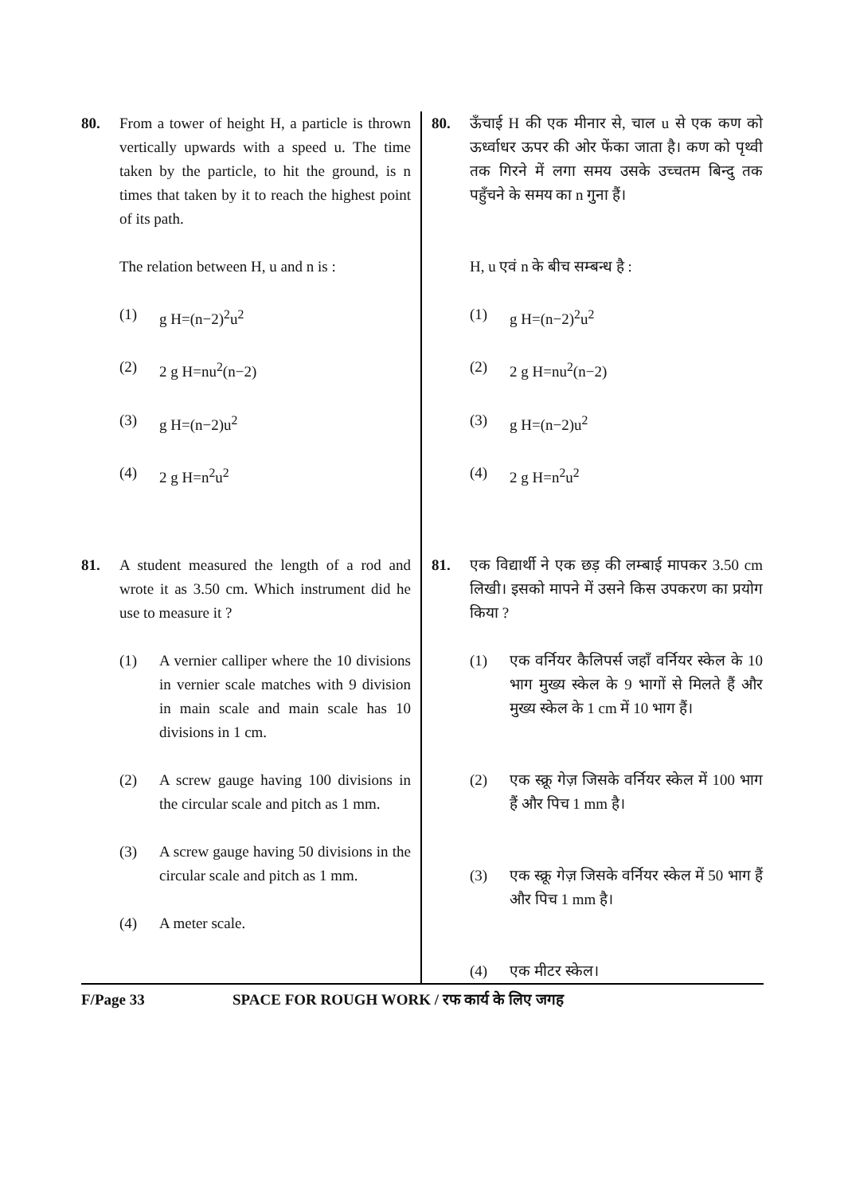80. From a tower of height H, a particle is thrown vertically upwards with a speed u. The time taken by the particle, to hit the ground, is n times that taken by it to reach the highest point of its path.
The relation between H, u and n is :
(1) g H=(n−2)<sup>2</sup>u<sup>2</sup>
(2) 2 g H=nu<sup>2</sup>(n−2)
(3) g H=(n−2)u<sup>2</sup>
(4) 2 g H=n<sup>2</sup>u<sup>2</sup>
81. A student measured the length of a rod and wrote it as 3.50 cm. Which instrument did he use to measure it ?
(1) A vernier calliper where the 10 divisions in vernier scale matches with 9 division in main scale and main scale has 10 divisions in 1 cm.
(2) A screw gauge having 100 divisions in the circular scale and pitch as 1 mm.
(3) A screw gauge having 50 divisions in the circular scale and pitch as 1 mm.
(4) A meter scale.
80. ऊँचाई H की एक मीनार से, चाल u से एक कण को ऊर्ध्वाधर ऊपर की ओर फेंका जाता है। कण को पृथ्वी तक गिरने में लगा समय उसके उच्चतम बिन्दु तक पहुँचने के समय का n गुना हैं।
H, u एवं n के बीच सम्बन्ध है :
(1) g H=(n−2)<sup>2</sup>u<sup>2</sup>
(2) 2 g H=nu<sup>2</sup>(n−2)
(3) g H=(n−2)u<sup>2</sup>
(4) 2 g H=n<sup>2</sup>u<sup>2</sup>
81. एक विद्यार्थी ने एक छड़ की लम्बाई मापकर 3.50 cm लिखी। इसको मापने में उसने किस उपकरण का प्रयोग किया ?
(1) एक वर्नियर कैलिपर्स जहाँ वर्नियर स्केल के 10 भाग मुख्य स्केल के 9 भागों से मिलते हैं और मुख्य स्केल के 1 cm में 10 भाग हैं।
(2) एक स्क्रू गेज़ जिसके वर्नियर स्केल में 100 भाग हैं और पिच 1 mm है।
(3) एक स्क्रू गेज़ जिसके वर्नियर स्केल में 50 भाग हैं और पिच 1 mm है।
(4) एक मीटर स्केल।
F/Page 33 SPACE FOR ROUGH WORK / रफ कार्य के लिए जगह